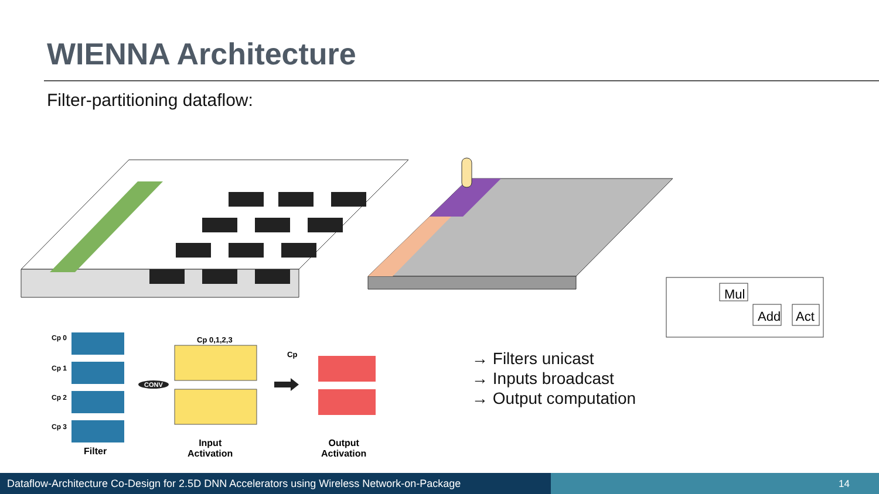Mul
Add
Act
CONV
WIENNA Architecture
Filter-partitioning dataflow:
Cp 0
Cp 1
Cp 2
Cp 3
Cp 0,1,2,3
Cp
Filter
Input
Activation
Output
Activation
→ Filters unicast
→ Inputs broadcast
→ Output computation
Dataflow-Architecture Co-Design for 2.5D DNN Accelerators using Wireless Network-on-Package
14